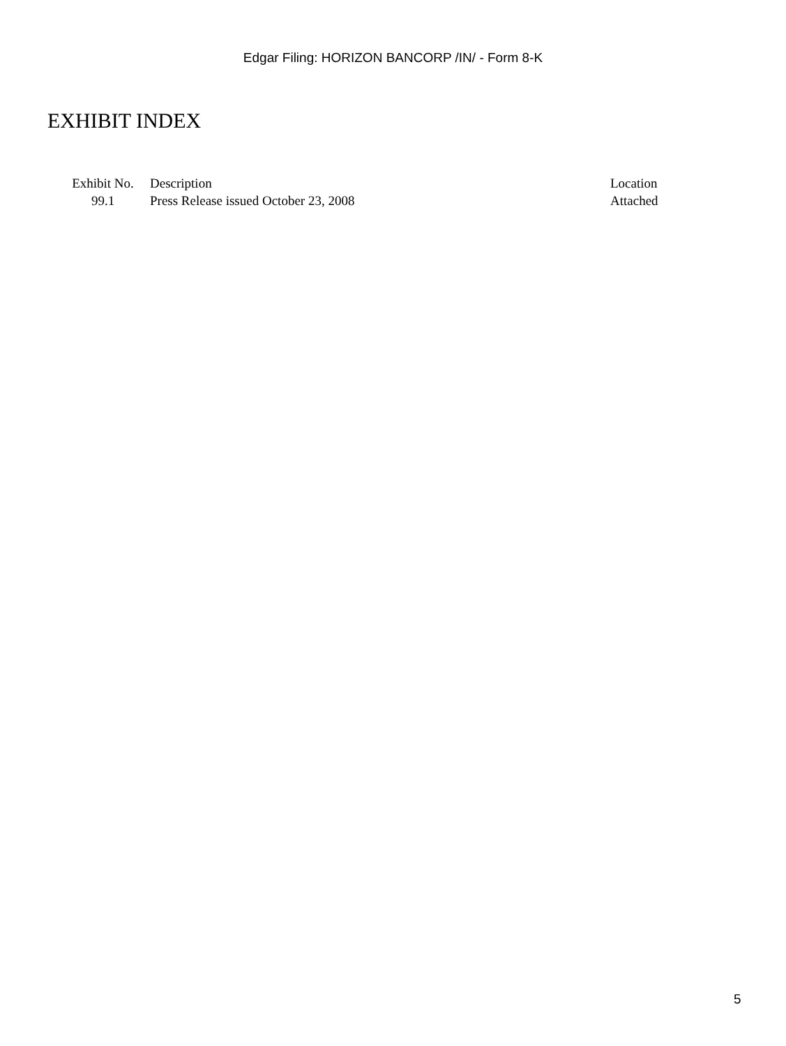Edgar Filing: HORIZON BANCORP /IN/ - Form 8-K
EXHIBIT INDEX
| Exhibit No. | Description | Location |
| --- | --- | --- |
| 99.1 | Press Release issued October 23, 2008 | Attached |
5